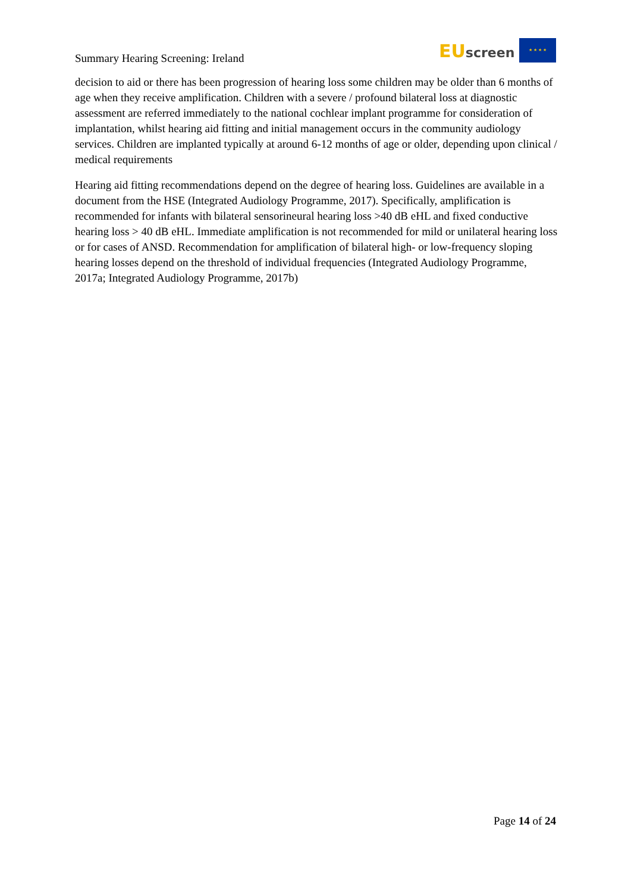Summary Hearing Screening: Ireland
EU screen ★ ★ ★ ★
decision to aid or there has been progression of hearing loss some children may be older than 6 months of age when they receive amplification. Children with a severe / profound bilateral loss at diagnostic assessment are referred immediately to the national cochlear implant programme for consideration of implantation, whilst hearing aid fitting and initial management occurs in the community audiology services. Children are implanted typically at around 6-12 months of age or older, depending upon clinical / medical requirements
Hearing aid fitting recommendations depend on the degree of hearing loss. Guidelines are available in a document from the HSE (Integrated Audiology Programme, 2017). Specifically, amplification is recommended for infants with bilateral sensorineural hearing loss >40 dB eHL and fixed conductive hearing loss > 40 dB eHL. Immediate amplification is not recommended for mild or unilateral hearing loss or for cases of ANSD. Recommendation for amplification of bilateral high- or low-frequency sloping hearing losses depend on the threshold of individual frequencies (Integrated Audiology Programme, 2017a; Integrated Audiology Programme, 2017b)
Page 14 of 24